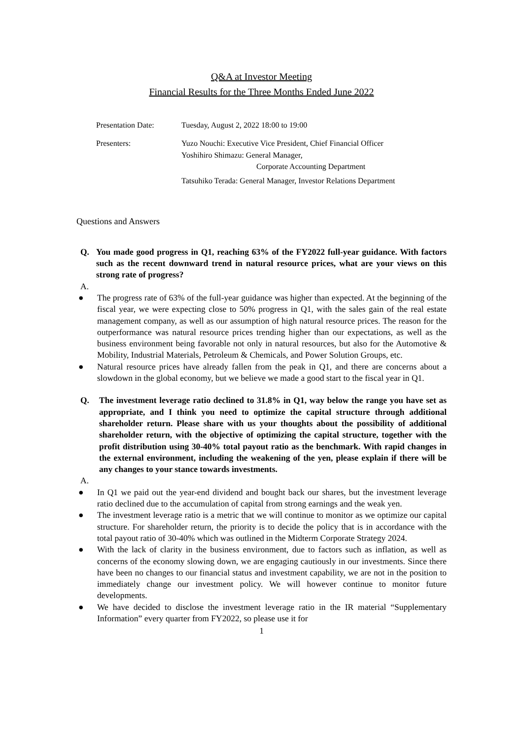Q&A at Investor Meeting
Financial Results for the Three Months Ended June 2022
Presentation Date: Tuesday, August 2, 2022 18:00 to 19:00
Presenters: Yuzo Nouchi: Executive Vice President, Chief Financial Officer
Yoshihiro Shimazu: General Manager,
Corporate Accounting Department
Tatsuhiko Terada: General Manager, Investor Relations Department
Questions and Answers
Q. You made good progress in Q1, reaching 63% of the FY2022 full-year guidance. With factors such as the recent downward trend in natural resource prices, what are your views on this strong rate of progress?
A.
● The progress rate of 63% of the full-year guidance was higher than expected. At the beginning of the fiscal year, we were expecting close to 50% progress in Q1, with the sales gain of the real estate management company, as well as our assumption of high natural resource prices. The reason for the outperformance was natural resource prices trending higher than our expectations, as well as the business environment being favorable not only in natural resources, but also for the Automotive & Mobility, Industrial Materials, Petroleum & Chemicals, and Power Solution Groups, etc.
● Natural resource prices have already fallen from the peak in Q1, and there are concerns about a slowdown in the global economy, but we believe we made a good start to the fiscal year in Q1.
Q. The investment leverage ratio declined to 31.8% in Q1, way below the range you have set as appropriate, and I think you need to optimize the capital structure through additional shareholder return. Please share with us your thoughts about the possibility of additional shareholder return, with the objective of optimizing the capital structure, together with the profit distribution using 30-40% total payout ratio as the benchmark. With rapid changes in the external environment, including the weakening of the yen, please explain if there will be any changes to your stance towards investments.
A.
● In Q1 we paid out the year-end dividend and bought back our shares, but the investment leverage ratio declined due to the accumulation of capital from strong earnings and the weak yen.
● The investment leverage ratio is a metric that we will continue to monitor as we optimize our capital structure. For shareholder return, the priority is to decide the policy that is in accordance with the total payout ratio of 30-40% which was outlined in the Midterm Corporate Strategy 2024.
● With the lack of clarity in the business environment, due to factors such as inflation, as well as concerns of the economy slowing down, we are engaging cautiously in our investments. Since there have been no changes to our financial status and investment capability, we are not in the position to immediately change our investment policy. We will however continue to monitor future developments.
● We have decided to disclose the investment leverage ratio in the IR material “Supplementary Information” every quarter from FY2022, so please use it for
1